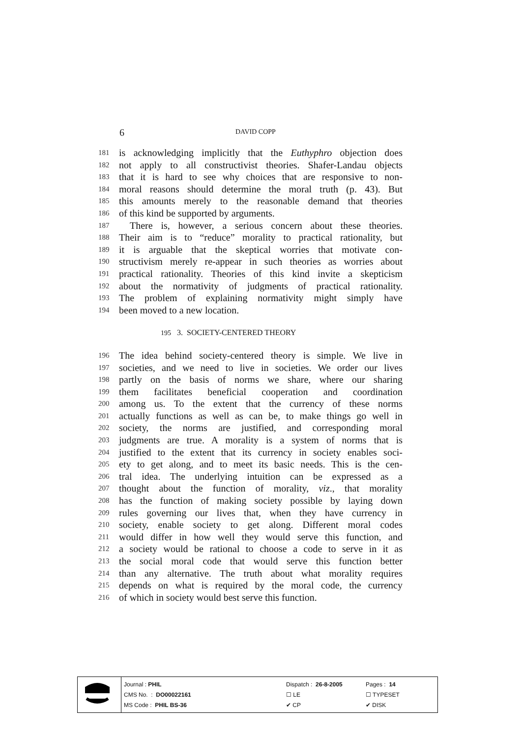6 DAVID COPP
181 is acknowledging implicitly that the Euthyphro objection does
182 not apply to all constructivist theories. Shafer-Landau objects
183 that it is hard to see why choices that are responsive to non-
184 moral reasons should determine the moral truth (p. 43). But
185 this amounts merely to the reasonable demand that theories
186 of this kind be supported by arguments.
187 There is, however, a serious concern about these theories.
188 Their aim is to “reduce” morality to practical rationality, but
189 it is arguable that the skeptical worries that motivate con-
190 structivism merely re-appear in such theories as worries about
191 practical rationality. Theories of this kind invite a skepticism
192 about the normativity of judgments of practical rationality.
193 The problem of explaining normativity might simply have
194 been moved to a new location.
195 3. SOCIETY-CENTERED THEORY
196 The idea behind society-centered theory is simple. We live in
197 societies, and we need to live in societies. We order our lives
198 partly on the basis of norms we share, where our sharing
199 them facilitates beneficial cooperation and coordination
200 among us. To the extent that the currency of these norms
201 actually functions as well as can be, to make things go well in
202 society, the norms are justified, and corresponding moral
203 judgments are true. A morality is a system of norms that is
204 justified to the extent that its currency in society enables soci-
205 ety to get along, and to meet its basic needs. This is the cen-
206 tral idea. The underlying intuition can be expressed as a
207 thought about the function of morality, viz., that morality
208 has the function of making society possible by laying down
209 rules governing our lives that, when they have currency in
210 society, enable society to get along. Different moral codes
211 would differ in how well they would serve this function, and
212 a society would be rational to choose a code to serve in it as
213 the social moral code that would serve this function better
214 than any alternative. The truth about what morality requires
215 depends on what is required by the moral code, the currency
216 of which in society would best serve this function.
| Journal : PHIL | Dispatch : 26-8-2005 | Pages : 14 |
| CMS No. : DO00022161 | ☐ LE | ☐ TYPESET |
| MS Code : PHIL BS-36 | ✔ CP | ✔ DISK |